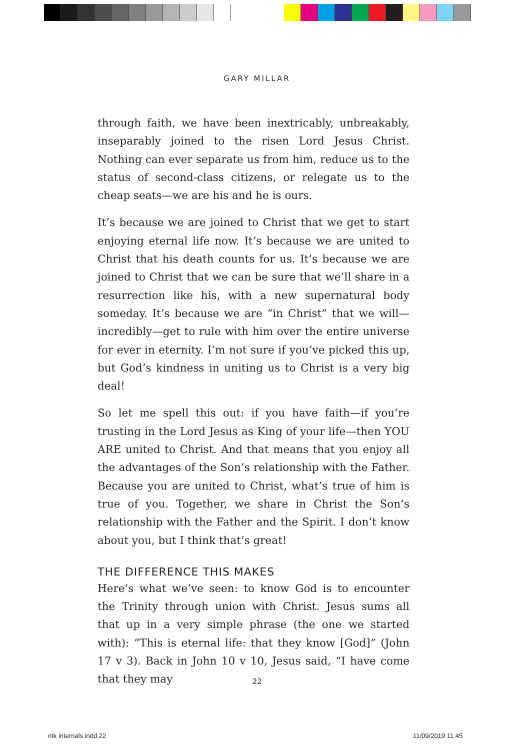GARY MILLAR
through faith, we have been inextricably, unbreakably, inseparably joined to the risen Lord Jesus Christ. Nothing can ever separate us from him, reduce us to the status of second-class citizens, or relegate us to the cheap seats—we are his and he is ours.
It’s because we are joined to Christ that we get to start enjoying eternal life now. It’s because we are united to Christ that his death counts for us. It’s because we are joined to Christ that we can be sure that we’ll share in a resurrection like his, with a new supernatural body someday. It’s because we are “in Christ” that we will—incredibly—get to rule with him over the entire universe for ever in eternity. I’m not sure if you’ve picked this up, but God’s kindness in uniting us to Christ is a very big deal!
So let me spell this out: if you have faith—if you’re trusting in the Lord Jesus as King of your life—then YOU ARE united to Christ. And that means that you enjoy all the advantages of the Son’s relationship with the Father. Because you are united to Christ, what’s true of him is true of you. Together, we share in Christ the Son’s relationship with the Father and the Spirit. I don’t know about you, but I think that’s great!
THE DIFFERENCE THIS MAKES
Here’s what we’ve seen: to know God is to encounter the Trinity through union with Christ. Jesus sums all that up in a very simple phrase (the one we started with): “This is eternal life: that they know [God]” (John 17 v 3). Back in John 10 v 10, Jesus said, “I have come that they may
22
ntk internals.indd 22 11/09/2019 11:45